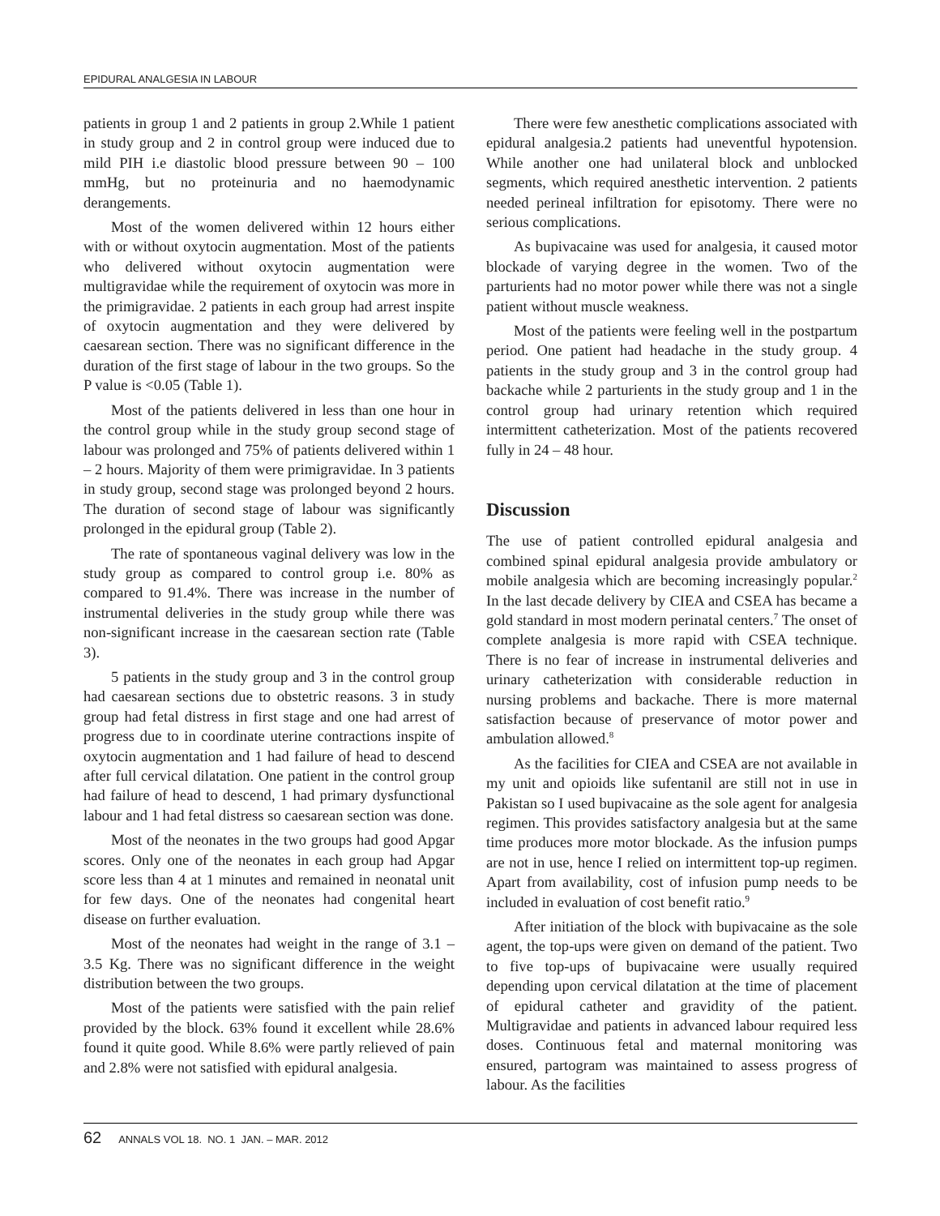EPIDURAL ANALGESIA IN LABOUR
patients in group 1 and 2 patients in group 2.While 1 patient in study group and 2 in control group were induced due to mild PIH i.e diastolic blood pressure between 90 – 100 mmHg, but no proteinuria and no haemodynamic derangements.
Most of the women delivered within 12 hours either with or without oxytocin augmentation. Most of the patients who delivered without oxytocin augmentation were multigravidae while the requirement of oxytocin was more in the primigravidae. 2 patients in each group had arrest inspite of oxytocin augmentation and they were delivered by caesarean section. There was no significant difference in the duration of the first stage of labour in the two groups. So the P value is <0.05 (Table 1).
Most of the patients delivered in less than one hour in the control group while in the study group second stage of labour was prolonged and 75% of patients delivered within 1 – 2 hours. Majority of them were primigravidae. In 3 patients in study group, second stage was prolonged beyond 2 hours. The duration of second stage of labour was significantly prolonged in the epidural group (Table 2).
The rate of spontaneous vaginal delivery was low in the study group as compared to control group i.e. 80% as compared to 91.4%. There was increase in the number of instrumental deliveries in the study group while there was non-significant increase in the caesarean section rate (Table 3).
5 patients in the study group and 3 in the control group had caesarean sections due to obstetric reasons. 3 in study group had fetal distress in first stage and one had arrest of progress due to in coordinate uterine contractions inspite of oxytocin augmentation and 1 had failure of head to descend after full cervical dilatation. One patient in the control group had failure of head to descend, 1 had primary dysfunctional labour and 1 had fetal distress so caesarean section was done.
Most of the neonates in the two groups had good Apgar scores. Only one of the neonates in each group had Apgar score less than 4 at 1 minutes and remained in neonatal unit for few days. One of the neonates had congenital heart disease on further evaluation.
Most of the neonates had weight in the range of 3.1 – 3.5 Kg. There was no significant difference in the weight distribution between the two groups.
Most of the patients were satisfied with the pain relief provided by the block. 63% found it excellent while 28.6% found it quite good. While 8.6% were partly relieved of pain and 2.8% were not satisfied with epidural analgesia.
There were few anesthetic complications associated with epidural analgesia.2 patients had uneventful hypotension. While another one had unilateral block and unblocked segments, which required anesthetic intervention. 2 patients needed perineal infiltration for episotomy. There were no serious complications.
As bupivacaine was used for analgesia, it caused motor blockade of varying degree in the women. Two of the parturients had no motor power while there was not a single patient without muscle weakness.
Most of the patients were feeling well in the postpartum period. One patient had headache in the study group. 4 patients in the study group and 3 in the control group had backache while 2 parturients in the study group and 1 in the control group had urinary retention which required intermittent catheterization. Most of the patients recovered fully in 24 – 48 hour.
Discussion
The use of patient controlled epidural analgesia and combined spinal epidural analgesia provide ambulatory or mobile analgesia which are becoming increasingly popular.<sup>2</sup> In the last decade delivery by CIEA and CSEA has became a gold standard in most modern perinatal centers.<sup>7</sup> The onset of complete analgesia is more rapid with CSEA technique. There is no fear of increase in instrumental deliveries and urinary catheterization with considerable reduction in nursing problems and backache. There is more maternal satisfaction because of preservance of motor power and ambulation allowed.<sup>8</sup>
As the facilities for CIEA and CSEA are not available in my unit and opioids like sufentanil are still not in use in Pakistan so I used bupivacaine as the sole agent for analgesia regimen. This provides satisfactory analgesia but at the same time produces more motor blockade. As the infusion pumps are not in use, hence I relied on intermittent top-up regimen. Apart from availability, cost of infusion pump needs to be included in evaluation of cost benefit ratio.<sup>9</sup>
After initiation of the block with bupivacaine as the sole agent, the top-ups were given on demand of the patient. Two to five top-ups of bupivacaine were usually required depending upon cervical dilatation at the time of placement of epidural catheter and gravidity of the patient. Multigravidae and patients in advanced labour required less doses. Continuous fetal and maternal monitoring was ensured, partogram was maintained to assess progress of labour. As the facilities
62 ANNALS VOL 18. NO. 1 JAN. – MAR. 2012